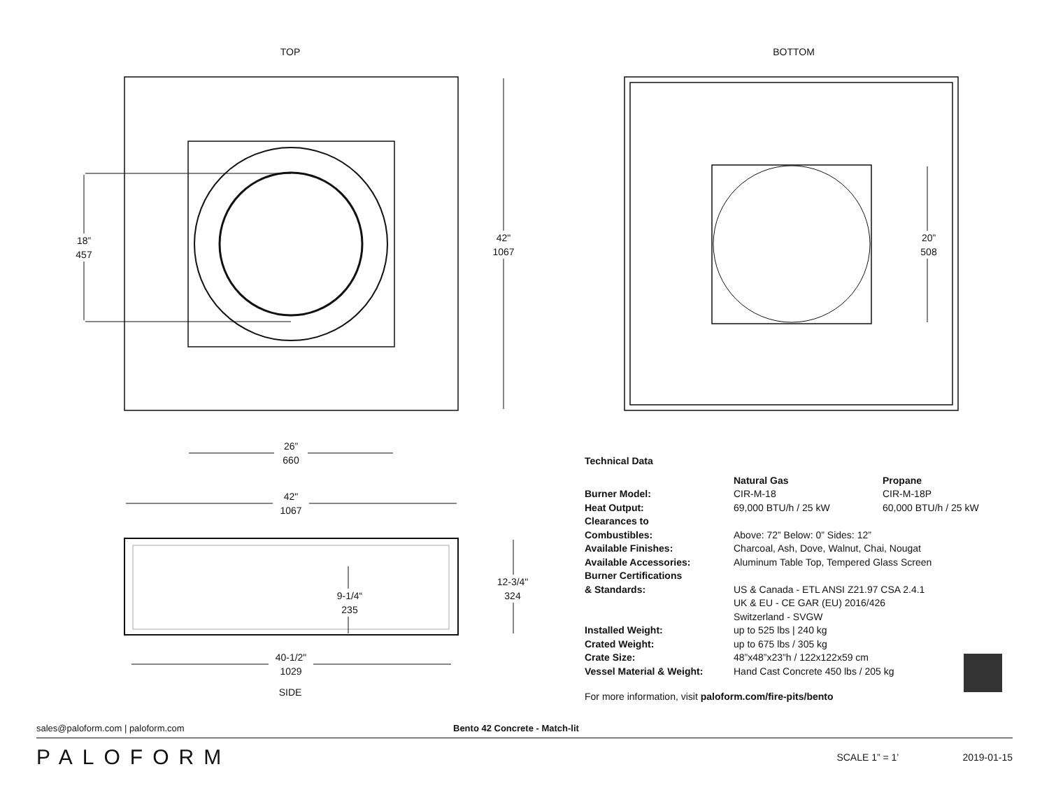TOP BOTTOM
18”
457
42"
1067
20”
508
26”
660
42"
1067
12-3/4"
324
9-1/4“
235
40-1/2"
1029
SIDE
| Technical Data | | |
| --- | --- | --- |
| | Natural Gas | Propane |
| Burner Model: | CIR-M-18 | CIR-M-18P |
| Heat Output: | 69,000 BTU/h / 25 kW | 60,000 BTU/h / 25 kW |
| Clearances to Combustibles: | Above: 72” Below: 0” Sides: 12” | |
| Available Finishes: | Charcoal, Ash, Dove, Walnut, Chai, Nougat | |
| Available Accessories: | Aluminum Table Top, Tempered Glass Screen | |
| Burner Certifications & Standards: | US & Canada - ETL ANSI Z21.97 CSA 2.4.1 UK & EU - CE GAR (EU) 2016/426 Switzerland - SVGW | |
| Installed Weight: | up to 525 lbs / 240 kg | |
| Crated Weight: | up to 675 lbs / 305 kg | |
| Crate Size: | 48”x48”x23”h / 122x122x59 cm | |
| Vessel Material & Weight: | Hand Cast Concrete 450 lbs / 205 kg | |
For more information, visit paloform.com/fire-pits/bento
sales@paloform.com | paloform.com Bento 42 Concrete - Match-lit
PALOFORM SCALE 1” = 1’ 2019-01-15